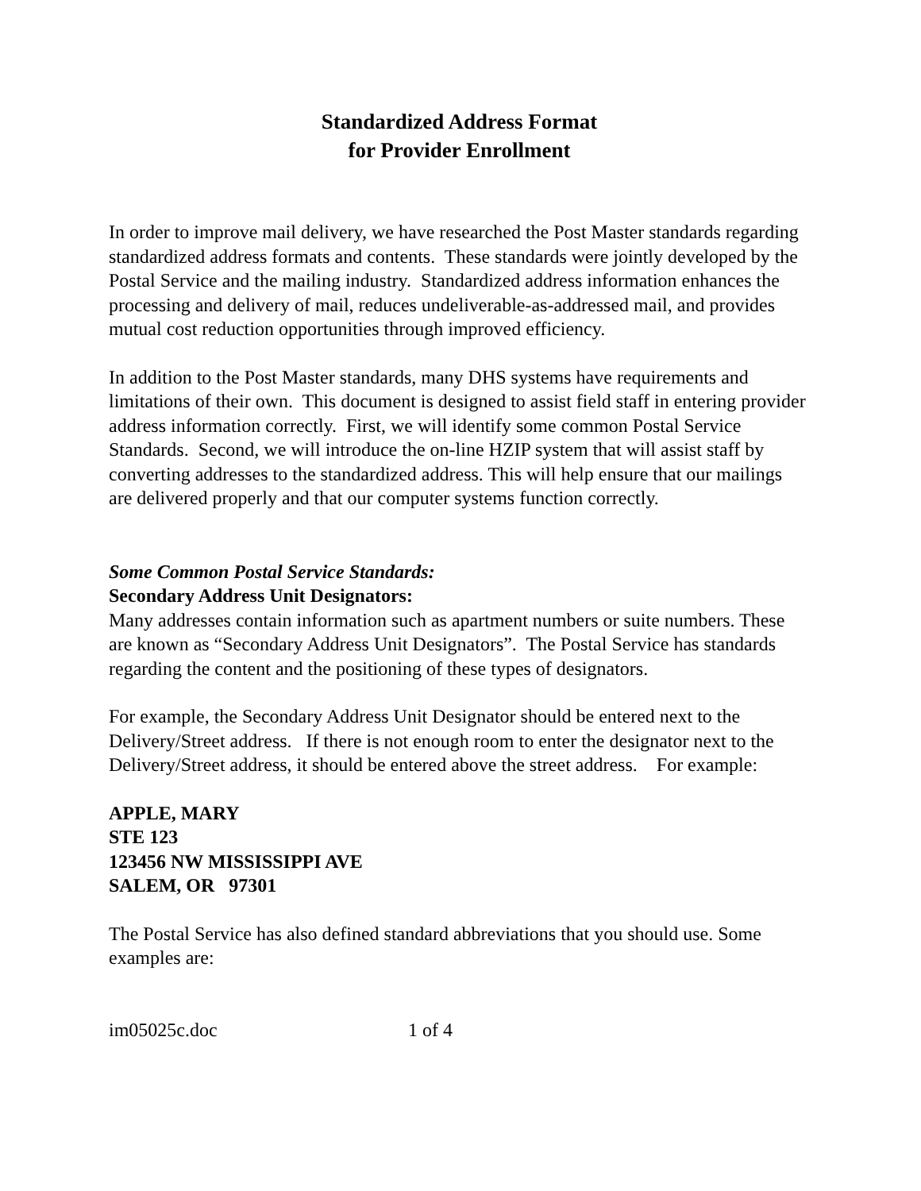Standardized Address Format
for Provider Enrollment
In order to improve mail delivery, we have researched the Post Master standards regarding standardized address formats and contents. These standards were jointly developed by the Postal Service and the mailing industry. Standardized address information enhances the processing and delivery of mail, reduces undeliverable-as-addressed mail, and provides mutual cost reduction opportunities through improved efficiency.
In addition to the Post Master standards, many DHS systems have requirements and limitations of their own. This document is designed to assist field staff in entering provider address information correctly. First, we will identify some common Postal Service Standards. Second, we will introduce the on-line HZIP system that will assist staff by converting addresses to the standardized address. This will help ensure that our mailings are delivered properly and that our computer systems function correctly.
Some Common Postal Service Standards:
Secondary Address Unit Designators:
Many addresses contain information such as apartment numbers or suite numbers. These are known as “Secondary Address Unit Designators”. The Postal Service has standards regarding the content and the positioning of these types of designators.
For example, the Secondary Address Unit Designator should be entered next to the Delivery/Street address. If there is not enough room to enter the designator next to the Delivery/Street address, it should be entered above the street address. For example:
APPLE, MARY
STE 123
123456 NW MISSISSIPPI AVE
SALEM, OR 97301
The Postal Service has also defined standard abbreviations that you should use. Some examples are:
im05025c.doc 1 of 4